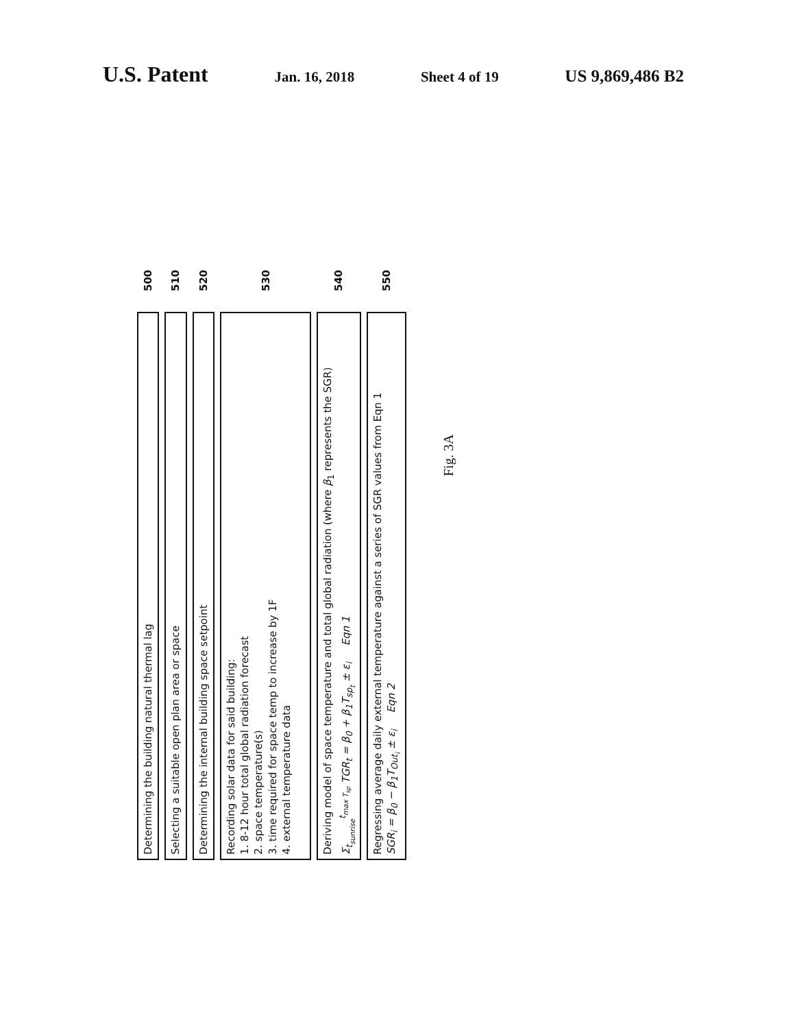U.S. Patent Jan. 16, 2018 Sheet 4 of 19 US 9,869,486 B2
Determining the building natural thermal lag
500
Selecting a suitable open plan area or space
510
Determining the internal building space setpoint
520
Recording solar data for said building:
1. 8-12 hour total global radiation forecast
2. space temperature(s)
3. time required for space temp to increase by 1F
4. external temperature data
530
Deriving model of space temperature and total global radiation (where β<sub>1</sub> represents the SGR) Σ<sub>t<sub>sunrise</sub></sub><sup>t<sub>max T<sub>sp</sub></sub></sup> TGR<sub>t</sub> = β<sub>0</sub> + β<sub>1</sub>T<sub>sp<sub>t</sub></sub> ± ε<sub>i</sub> Eqn 1
540
Regressing average daily external temperature against a series of SGR values from Eqn 1
SGR<sub>i</sub> = β<sub>0</sub> − β<sub>1</sub>T<sub>Out<sub>i</sub></sub> ± ε<sub>i</sub> Eqn 2
550
Fig. 3A